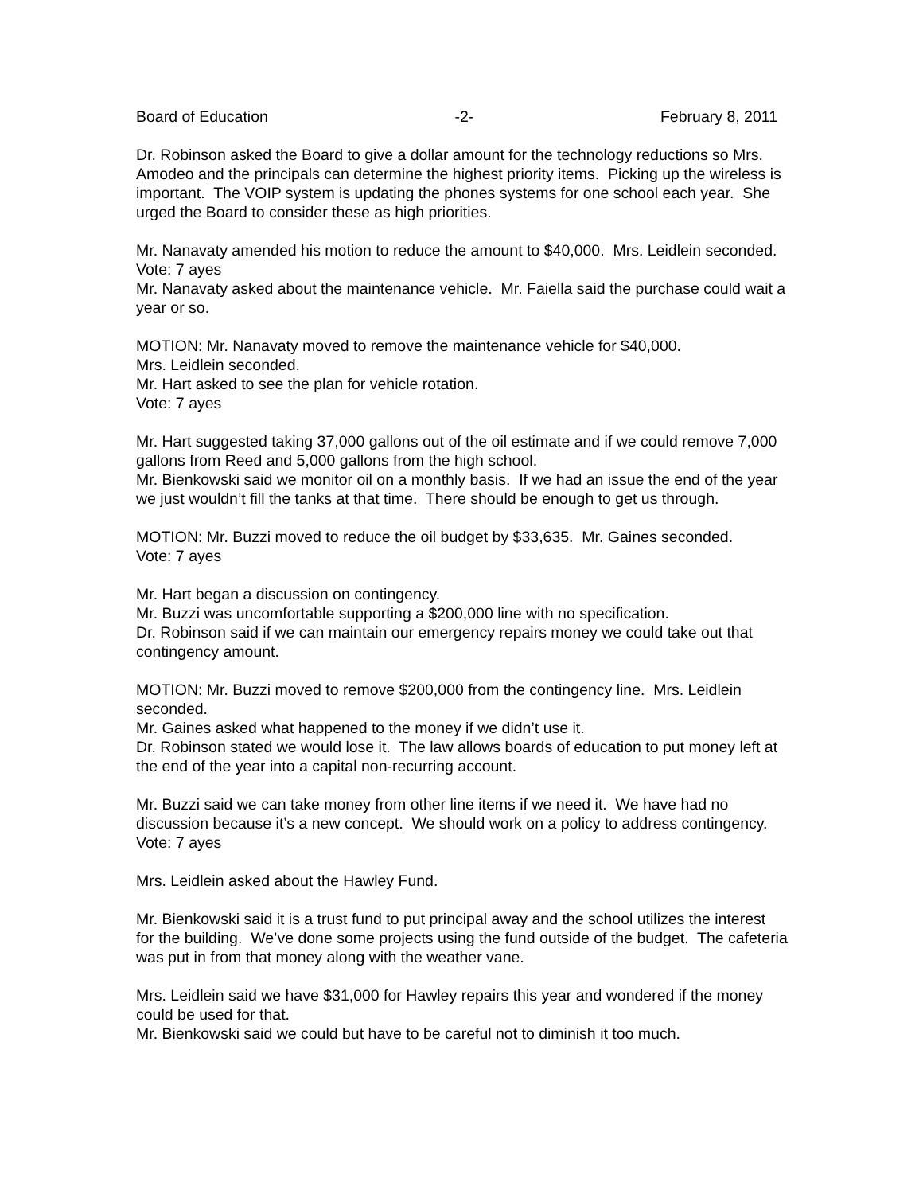Board of Education -2- February 8, 2011
Dr. Robinson asked the Board to give a dollar amount for the technology reductions so Mrs. Amodeo and the principals can determine the highest priority items. Picking up the wireless is important. The VOIP system is updating the phones systems for one school each year. She urged the Board to consider these as high priorities.
Mr. Nanavaty amended his motion to reduce the amount to $40,000. Mrs. Leidlein seconded. Vote: 7 ayes
Mr. Nanavaty asked about the maintenance vehicle. Mr. Faiella said the purchase could wait a year or so.
MOTION: Mr. Nanavaty moved to remove the maintenance vehicle for $40,000.
Mrs. Leidlein seconded.
Mr. Hart asked to see the plan for vehicle rotation.
Vote: 7 ayes
Mr. Hart suggested taking 37,000 gallons out of the oil estimate and if we could remove 7,000 gallons from Reed and 5,000 gallons from the high school.
Mr. Bienkowski said we monitor oil on a monthly basis. If we had an issue the end of the year we just wouldn’t fill the tanks at that time. There should be enough to get us through.
MOTION: Mr. Buzzi moved to reduce the oil budget by $33,635. Mr. Gaines seconded.
Vote: 7 ayes
Mr. Hart began a discussion on contingency.
Mr. Buzzi was uncomfortable supporting a $200,000 line with no specification.
Dr. Robinson said if we can maintain our emergency repairs money we could take out that contingency amount.
MOTION: Mr. Buzzi moved to remove $200,000 from the contingency line. Mrs. Leidlein seconded.
Mr. Gaines asked what happened to the money if we didn’t use it.
Dr. Robinson stated we would lose it. The law allows boards of education to put money left at the end of the year into a capital non-recurring account.
Mr. Buzzi said we can take money from other line items if we need it. We have had no discussion because it’s a new concept. We should work on a policy to address contingency.
Vote: 7 ayes
Mrs. Leidlein asked about the Hawley Fund.
Mr. Bienkowski said it is a trust fund to put principal away and the school utilizes the interest for the building. We’ve done some projects using the fund outside of the budget. The cafeteria was put in from that money along with the weather vane.
Mrs. Leidlein said we have $31,000 for Hawley repairs this year and wondered if the money could be used for that.
Mr. Bienkowski said we could but have to be careful not to diminish it too much.